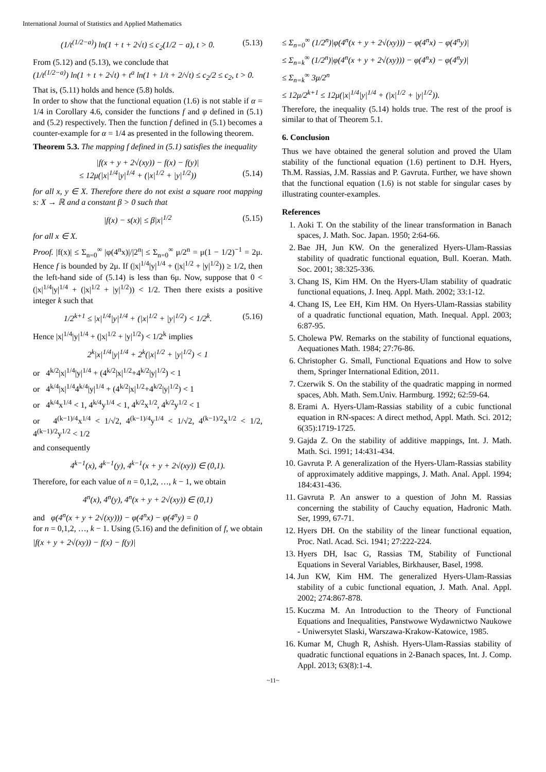International Journal of Statistics and Applied Mathematics
(1/t<sup>(1/2−a)</sup>) ln(1 + t + 2√t) ≤ c<sub>2</sub>(1/2 − a), t > 0. (5.13)
From (5.12) and (5.13), we conclude that
(1/t<sup>(1/2−a)</sup>) ln(1 + t + 2√t) + t<sup>a</sup> ln(1 + 1/t + 2/√t) ≤ c<sub>2</sub>/2 ≤ c<sub>2</sub>, t > 0.
That is, (5.11) holds and hence (5.8) holds.
In order to show that the functional equation (1.6) is not stable if α = 1/4 in Corollary 4.6, consider the functions f and φ defined in (5.1) and (5.2) respectively. Then the function f defined in (5.1) becomes a counter-example for α = 1/4 as presented in the following theorem.
Theorem 5.3. The mapping f defined in (5.1) satisfies the inequality
|f(x + y + 2√(xy)) − f(x) − f(y)|
≤ 12μ(|x|<sup>1/4</sup>|y|<sup>1/4</sup> + (|x|<sup>1/2</sup> + |y|<sup>1/2</sup>)) (5.14)
for all x, y ∈ X. Therefore there do not exist a square root mapping s: X → ℝ and a constant β > 0 such that
|f(x) − s(x)| ≤ β|x|<sup>1/2</sup> (5.15)
for all x ∈ X.
Proof. |f(x)| ≤ Σ<sub>n=0</sub><sup>∞</sup> |φ(4<sup>n</sup>x)|/|2<sup>n</sup>| ≤ Σ<sub>n=0</sub><sup>∞</sup> μ/2<sup>n</sup> = μ(1 − 1/2)<sup>−1</sup> = 2μ. Hence f is bounded by 2μ. If (|x|<sup>1/4</sup>|y|<sup>1/4</sup> + (|x|<sup>1/2</sup> + |y|<sup>1/2</sup>)) ≥ 1/2, then the left-hand side of (5.14) is less than 6μ. Now, suppose that 0 < (|x|<sup>1/4</sup>|y|<sup>1/4</sup> + (|x|<sup>1/2</sup> + |y|<sup>1/2</sup>)) < 1/2. Then there exists a positive integer k such that
1/2<sup>k+1</sup> ≤ |x|<sup>1/4</sup>|y|<sup>1/4</sup> + (|x|<sup>1/2</sup> + |y|<sup>1/2</sup>) < 1/2<sup>k</sup>. (5.16)
Hence |x|<sup>1/4</sup>|y|<sup>1/4</sup> + (|x|<sup>1/2</sup> + |y|<sup>1/2</sup>) < 1/2<sup>k</sup> implies
2<sup>k</sup>|x|<sup>1/4</sup>|y|<sup>1/4</sup> + 2<sup>k</sup>(|x|<sup>1/2</sup> + |y|<sup>1/2</sup>) < 1
or 4<sup>k/2</sup>|x|<sup>1/4</sup>|y|<sup>1/4</sup> + (4<sup>k/2</sup>|x|<sup>1/2</sup>+4<sup>k/2</sup>|y|<sup>1/2</sup>) < 1
or 4<sup>k/4</sup>|x|<sup>1/4</sup>4<sup>k/4</sup>|y|<sup>1/4</sup> + (4<sup>k/2</sup>|x|<sup>1/2</sup>+4<sup>k/2</sup>|y|<sup>1/2</sup>) < 1
or 4<sup>k/4</sup>x<sup>1/4</sup> < 1, 4<sup>k/4</sup>y<sup>1/4</sup> < 1, 4<sup>k/2</sup>x<sup>1/2</sup>, 4<sup>k/2</sup>y<sup>1/2</sup> < 1
or 4<sup>(k−1)/4</sup>x<sup>1/4</sup> < 1/√2, 4<sup>(k−1)/4</sup>y<sup>1/4</sup> < 1/√2, 4<sup>(k−1)/2</sup>x<sup>1/2</sup> < 1/2, 4<sup>(k−1)/2</sup>y<sup>1/2</sup> < 1/2
and consequently
4<sup>k−1</sup>(x), 4<sup>k−1</sup>(y), 4<sup>k−1</sup>(x + y + 2√(xy)) ∈ (0,1).
Therefore, for each value of n = 0,1,2, …, k − 1, we obtain
4<sup>n</sup>(x), 4<sup>n</sup>(y), 4<sup>n</sup>(x + y + 2√(xy)) ∈ (0,1)
and φ(4<sup>n</sup>(x + y + 2√(xy))) − φ(4<sup>n</sup>x) − φ(4<sup>n</sup>y) = 0
for n = 0,1,2, …, k − 1. Using (5.16) and the definition of f, we obtain
|f(x + y + 2√(xy)) − f(x) − f(y)|
≤ Σ<sub>n=0</sub><sup>∞</sup> (1/2<sup>n</sup>)|φ(4<sup>n</sup>(x + y + 2√(xy))) − φ(4<sup>n</sup>x) − φ(4<sup>n</sup>y)|
≤ Σ<sub>n=k</sub><sup>∞</sup> (1/2<sup>n</sup>)|φ(4<sup>n</sup>(x + y + 2√(xy))) − φ(4<sup>n</sup>x) − φ(4<sup>n</sup>y)|
≤ Σ<sub>n=k</sub><sup>∞</sup> 3μ/2<sup>n</sup>
≤ 12μ/2<sup>k+1</sup> ≤ 12μ(|x|<sup>1/4</sup>|y|<sup>1/4</sup> + (|x|<sup>1/2</sup> + |y|<sup>1/2</sup>)).
Therefore, the inequality (5.14) holds true. The rest of the proof is similar to that of Theorem 5.1.
6. Conclusion
Thus we have obtained the general solution and proved the Ulam stability of the functional equation (1.6) pertinent to D.H. Hyers, Th.M. Rassias, J.M. Rassias and P. Gavruta. Further, we have shown that the functional equation (1.6) is not stable for singular cases by illustrating counter-examples.
References
1. Aoki T. On the stability of the linear transformation in Banach spaces, J. Math. Soc. Japan. 1950; 2:64-66.
2. Bae JH, Jun KW. On the generalized Hyers-Ulam-Rassias stability of quadratic functional equation, Bull. Koeran. Math. Soc. 2001; 38:325-336.
3. Chang IS, Kim HM. On the Hyers-Ulam stability of quadratic functional equations, J. Ineq. Appl. Math. 2002; 33:1-12.
4. Chang IS, Lee EH, Kim HM. On Hyers-Ulam-Rassias stability of a quadratic functional equation, Math. Inequal. Appl. 2003; 6:87-95.
5. Cholewa PW. Remarks on the stability of functional equations, Aequationes Math. 1984; 27:76-86.
6. Christopher G. Small, Functional Equations and How to solve them, Springer International Edition, 2011.
7. Czerwik S. On the stability of the quadratic mapping in normed spaces, Abh. Math. Sem.Univ. Harmburg. 1992; 62:59-64.
8. Erami A. Hyers-Ulam-Rassias stability of a cubic functional equation in RN-spaces: A direct method, Appl. Math. Sci. 2012; 6(35):1719-1725.
9. Gajda Z. On the stability of additive mappings, Int. J. Math. Math. Sci. 1991; 14:431-434.
10. Gavruta P. A generalization of the Hyers-Ulam-Rassias stability of approximately additive mappings, J. Math. Anal. Appl. 1994; 184:431-436.
11. Gavruta P. An answer to a question of John M. Rassias concerning the stability of Cauchy equation, Hadronic Math. Ser, 1999, 67-71.
12. Hyers DH. On the stability of the linear functional equation, Proc. Natl. Acad. Sci. 1941; 27:222-224.
13. Hyers DH, Isac G, Rassias TM, Stability of Functional Equations in Several Variables, Birkhauser, Basel, 1998.
14. Jun KW, Kim HM. The generalized Hyers-Ulam-Rassias stability of a cubic functional equation, J. Math. Anal. Appl. 2002; 274:867-878.
15. Kuczma M. An Introduction to the Theory of Functional Equations and Inequalities, Panstwowe Wydawnictwo Naukowe - Uniwersytet Slaski, Warszawa-Krakow-Katowice, 1985.
16. Kumar M, Chugh R, Ashish. Hyers-Ulam-Rassias stability of quadratic functional equations in 2-Banach spaces, Int. J. Comp. Appl. 2013; 63(8):1-4.
~11~